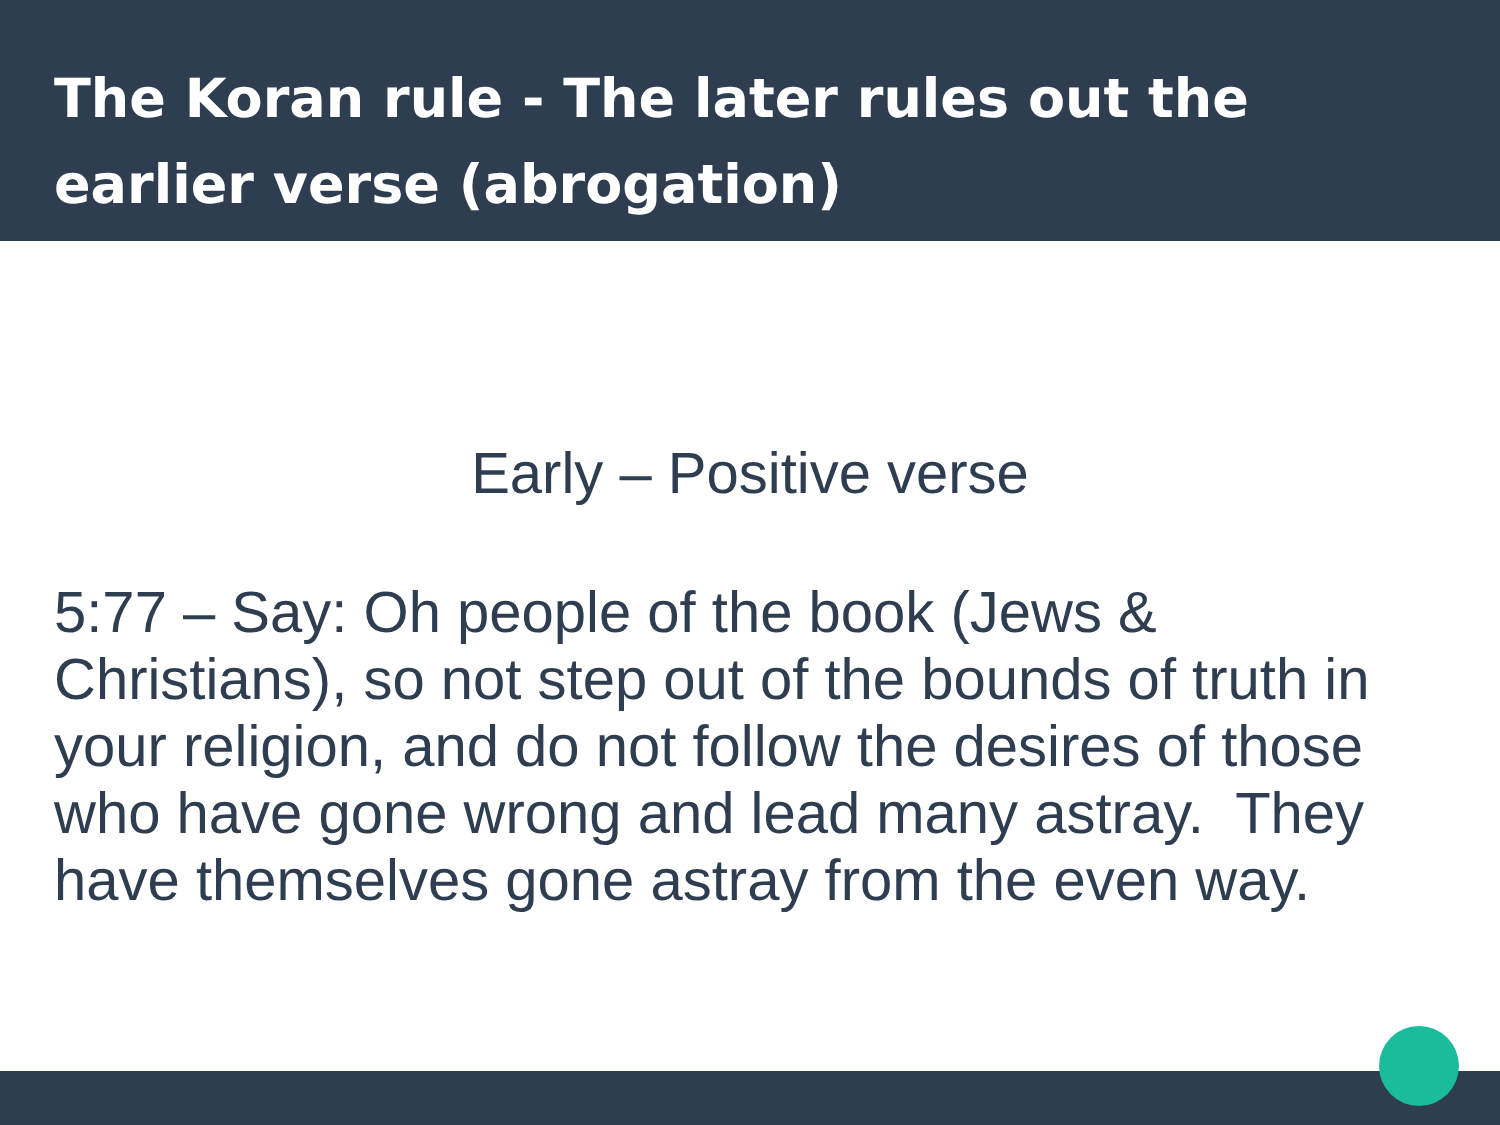The Koran rule - The later rules out the earlier verse (abrogation)
Early – Positive verse
5:77 – Say: Oh people of the book (Jews & Christians), so not step out of the bounds of truth in your religion, and do not follow the desires of those who have gone wrong and lead many astray. They have themselves gone astray from the even way.